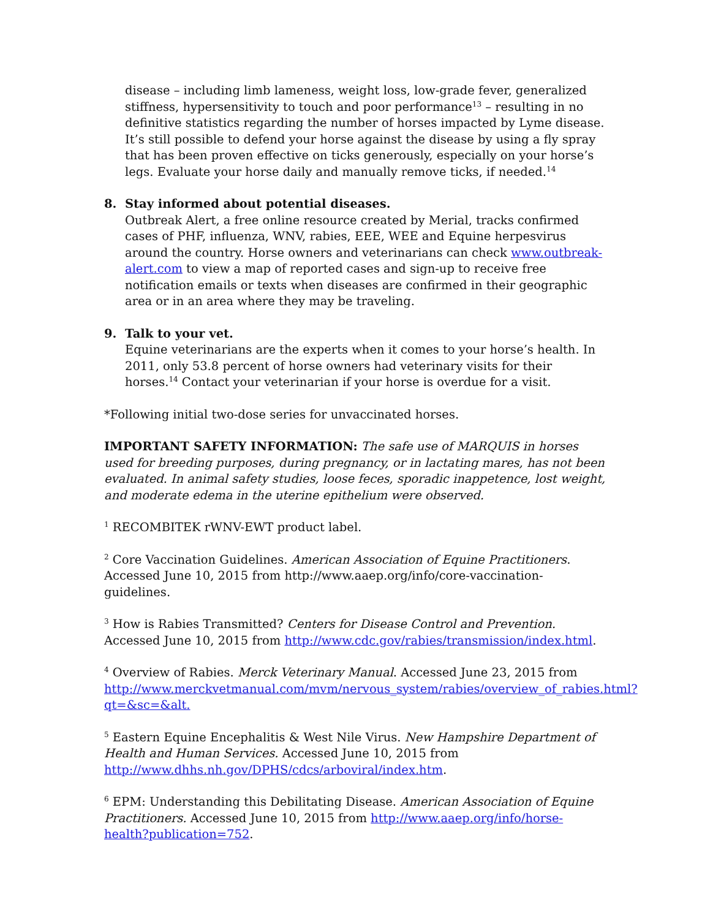disease – including limb lameness, weight loss, low-grade fever, generalized stiffness, hypersensitivity to touch and poor performance<sup>13</sup> – resulting in no definitive statistics regarding the number of horses impacted by Lyme disease. It’s still possible to defend your horse against the disease by using a fly spray that has been proven effective on ticks generously, especially on your horse’s legs. Evaluate your horse daily and manually remove ticks, if needed.<sup>14</sup>
8. Stay informed about potential diseases.
Outbreak Alert, a free online resource created by Merial, tracks confirmed cases of PHF, influenza, WNV, rabies, EEE, WEE and Equine herpesvirus around the country. Horse owners and veterinarians can check www.outbreak-alert.com to view a map of reported cases and sign-up to receive free notification emails or texts when diseases are confirmed in their geographic area or in an area where they may be traveling.
9. Talk to your vet.
Equine veterinarians are the experts when it comes to your horse’s health. In 2011, only 53.8 percent of horse owners had veterinary visits for their horses.<sup>14</sup> Contact your veterinarian if your horse is overdue for a visit.
*Following initial two-dose series for unvaccinated horses.
IMPORTANT SAFETY INFORMATION: The safe use of MARQUIS in horses used for breeding purposes, during pregnancy, or in lactating mares, has not been evaluated. In animal safety studies, loose feces, sporadic inappetence, lost weight, and moderate edema in the uterine epithelium were observed.
<sup>1</sup> RECOMBITEK rWNV-EWT product label.
<sup>2</sup> Core Vaccination Guidelines. American Association of Equine Practitioners. Accessed June 10, 2015 from http://www.aaep.org/info/core-vaccination-guidelines.
<sup>3</sup> How is Rabies Transmitted? Centers for Disease Control and Prevention. Accessed June 10, 2015 from http://www.cdc.gov/rabies/transmission/index.html.
<sup>4</sup> Overview of Rabies. Merck Veterinary Manual. Accessed June 23, 2015 from http://www.merckvetmanual.com/mvm/nervous_system/rabies/overview_of_rabies.html?qt=&sc=&alt.
<sup>5</sup> Eastern Equine Encephalitis & West Nile Virus. New Hampshire Department of Health and Human Services. Accessed June 10, 2015 from http://www.dhhs.nh.gov/DPHS/cdcs/arboviral/index.htm.
<sup>6</sup> EPM: Understanding this Debilitating Disease. American Association of Equine Practitioners. Accessed June 10, 2015 from http://www.aaep.org/info/horse-health?publication=752.